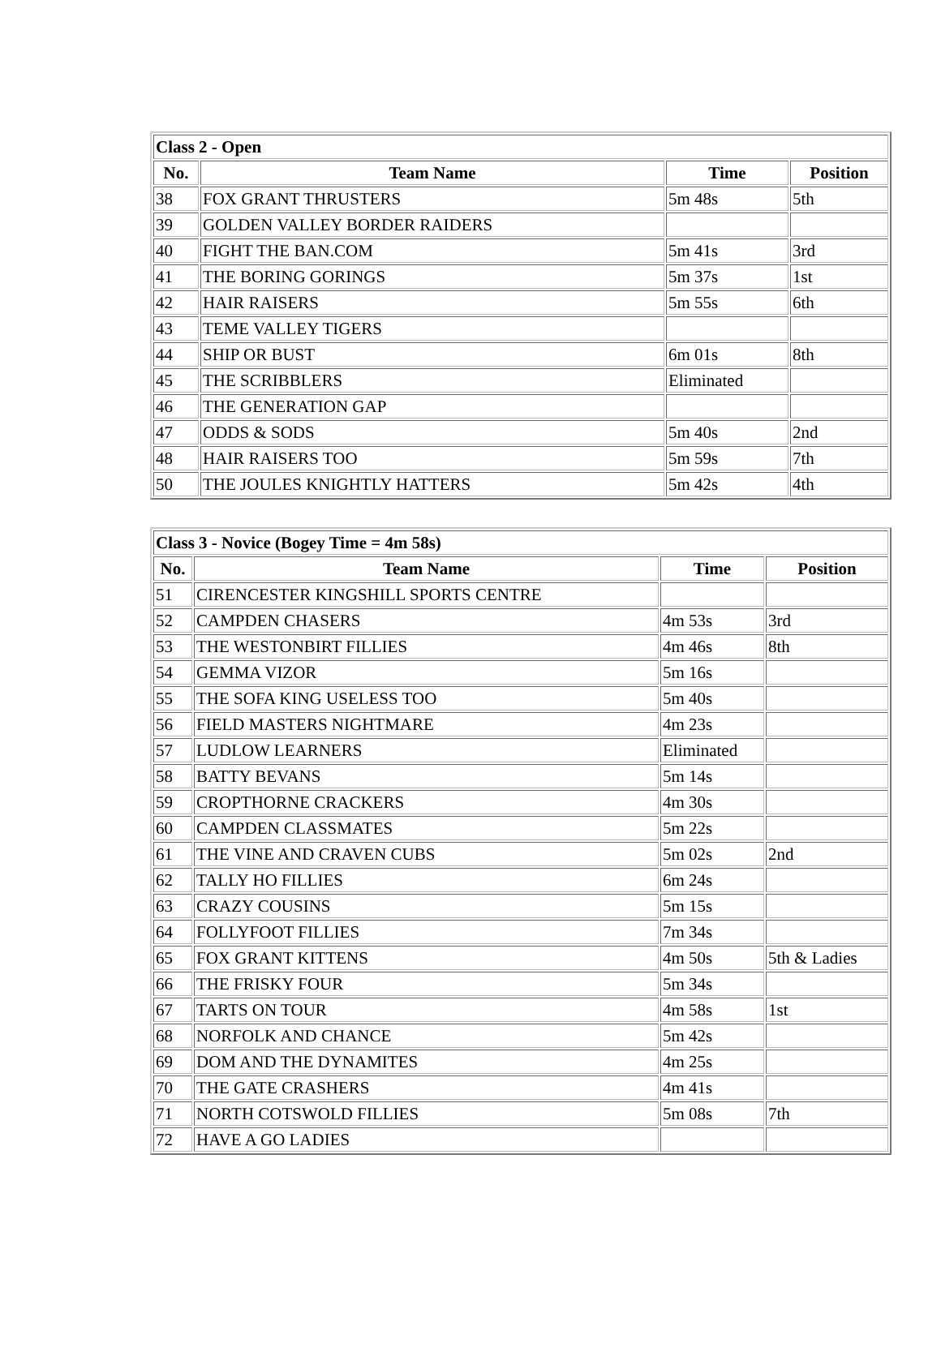| Class 2 - Open | | | |
| No. | Team Name | Time | Position |
| 38 | FOX GRANT THRUSTERS | 5m 48s | 5th |
| 39 | GOLDEN VALLEY BORDER RAIDERS | | |
| 40 | FIGHT THE BAN.COM | 5m 41s | 3rd |
| 41 | THE BORING GORINGS | 5m 37s | 1st |
| 42 | HAIR RAISERS | 5m 55s | 6th |
| 43 | TEME VALLEY TIGERS | | |
| 44 | SHIP OR BUST | 6m 01s | 8th |
| 45 | THE SCRIBBLERS | Eliminated | |
| 46 | THE GENERATION GAP | | |
| 47 | ODDS & SODS | 5m 40s | 2nd |
| 48 | HAIR RAISERS TOO | 5m 59s | 7th |
| 50 | THE JOULES KNIGHTLY HATTERS | 5m 42s | 4th |
| Class 3 - Novice (Bogey Time = 4m 58s) | | | |
| No. | Team Name | Time | Position |
| 51 | CIRENCESTER KINGSHILL SPORTS CENTRE | | |
| 52 | CAMPDEN CHASERS | 4m 53s | 3rd |
| 53 | THE WESTONBIRT FILLIES | 4m 46s | 8th |
| 54 | GEMMA VIZOR | 5m 16s | |
| 55 | THE SOFA KING USELESS TOO | 5m 40s | |
| 56 | FIELD MASTERS NIGHTMARE | 4m 23s | |
| 57 | LUDLOW LEARNERS | Eliminated | |
| 58 | BATTY BEVANS | 5m 14s | |
| 59 | CROPTHORNE CRACKERS | 4m 30s | |
| 60 | CAMPDEN CLASSMATES | 5m 22s | |
| 61 | THE VINE AND CRAVEN CUBS | 5m 02s | 2nd |
| 62 | TALLY HO FILLIES | 6m 24s | |
| 63 | CRAZY COUSINS | 5m 15s | |
| 64 | FOLLYFOOT FILLIES | 7m 34s | |
| 65 | FOX GRANT KITTENS | 4m 50s | 5th & Ladies |
| 66 | THE FRISKY FOUR | 5m 34s | |
| 67 | TARTS ON TOUR | 4m 58s | 1st |
| 68 | NORFOLK AND CHANCE | 5m 42s | |
| 69 | DOM AND THE DYNAMITES | 4m 25s | |
| 70 | THE GATE CRASHERS | 4m 41s | |
| 71 | NORTH COTSWOLD FILLIES | 5m 08s | 7th |
| 72 | HAVE A GO LADIES | | |